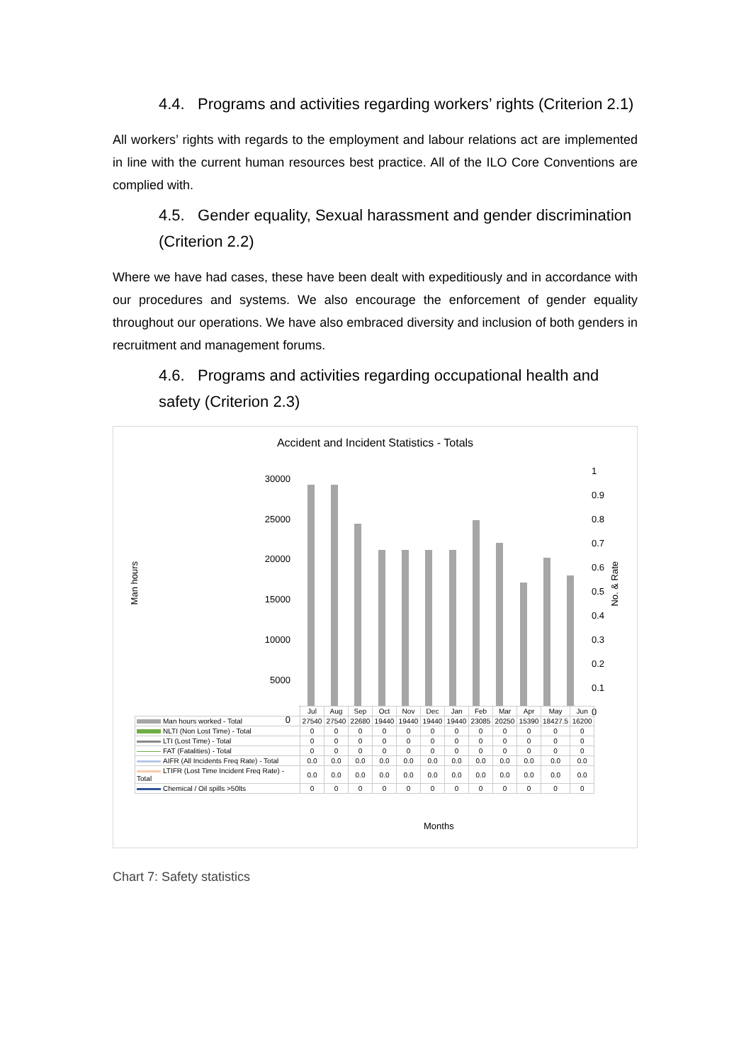4.4. Programs and activities regarding workers’ rights (Criterion 2.1)
All workers’ rights with regards to the employment and labour relations act are implemented in line with the current human resources best practice. All of the ILO Core Conventions are complied with.
4.5. Gender equality, Sexual harassment and gender discrimination (Criterion 2.2)
Where we have had cases, these have been dealt with expeditiously and in accordance with our procedures and systems. We also encourage the enforcement of gender equality throughout our operations. We have also embraced diversity and inclusion of both genders in recruitment and management forums.
4.6. Programs and activities regarding occupational health and safety (Criterion 2.3)
Accident and Incident Statistics - Totals
30000
25000
20000
15000
10000
5000
0
1
0.9
0.8
0.7
0.6
0.5
0.4
0.3
0.2
0.1
0
Man hours
No. & Rate
| | Jul | Aug | Sep | Oct | Nov | Dec | Jan | Feb | Mar | Apr | May | Jun |
| --- | --- | --- | --- | --- | --- | --- | --- | --- | --- | --- | --- | --- |
| Man hours worked - Total | 27540 | 27540 | 22680 | 19440 | 19440 | 19440 | 19440 | 23085 | 20250 | 15390 | 18427.5 | 16200 |
| NLTI (Non Lost Time) - Total | 0 | 0 | 0 | 0 | 0 | 0 | 0 | 0 | 0 | 0 | 0 | 0 |
| LTI (Lost Time) - Total | 0 | 0 | 0 | 0 | 0 | 0 | 0 | 0 | 0 | 0 | 0 | 0 |
| FAT (Fatalities) - Total | 0 | 0 | 0 | 0 | 0 | 0 | 0 | 0 | 0 | 0 | 0 | 0 |
| AIFR (All Incidents Freq Rate) - Total | 0.0 | 0.0 | 0.0 | 0.0 | 0.0 | 0.0 | 0.0 | 0.0 | 0.0 | 0.0 | 0.0 | 0.0 |
| LTIFR (Lost Time Incident Freq Rate) - Total | 0.0 | 0.0 | 0.0 | 0.0 | 0.0 | 0.0 | 0.0 | 0.0 | 0.0 | 0.0 | 0.0 | 0.0 |
| Chemical / Oil spills >50lts | 0 | 0 | 0 | 0 | 0 | 0 | 0 | 0 | 0 | 0 | 0 | 0 |
Months
Chart 7: Safety statistics